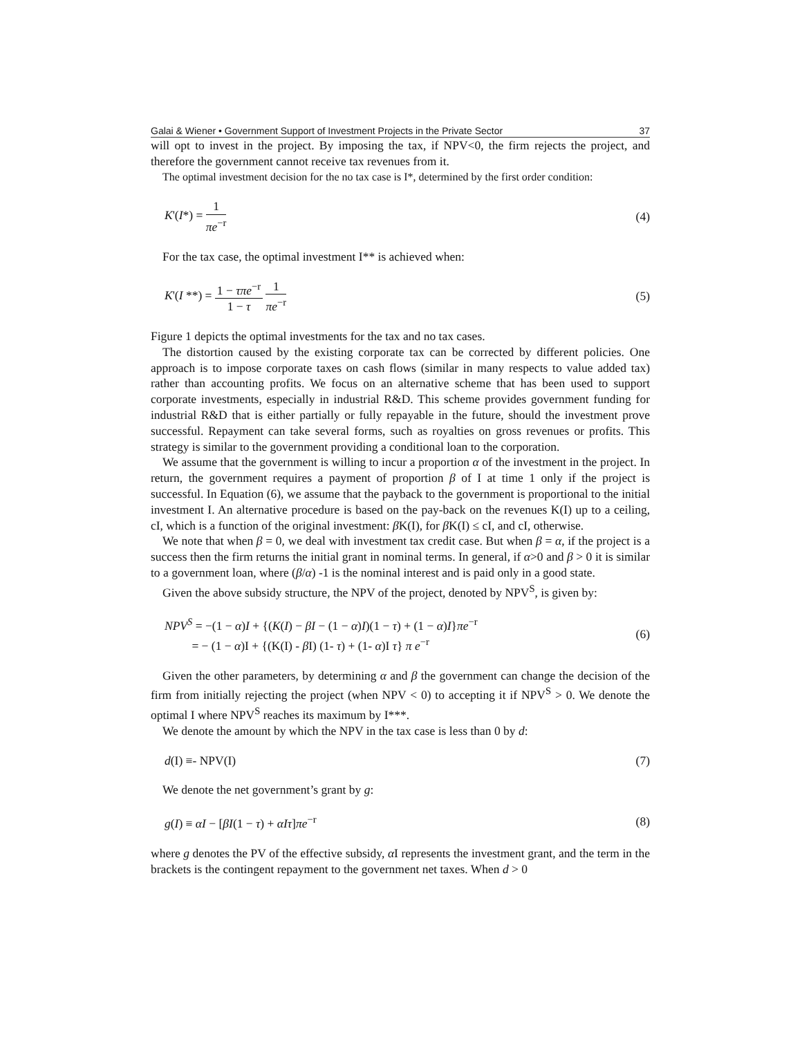Galai & Wiener • Government Support of Investment Projects in the Private Sector 37
will opt to invest in the project. By imposing the tax, if NPV<0, the firm rejects the project, and therefore the government cannot receive tax revenues from it.
The optimal investment decision for the no tax case is I*, determined by the first order condition:
K'(I*) = 1 πe<sup>−r</sup> (4)
For the tax case, the optimal investment I** is achieved when:
K'(I **) = 1 − τπe<sup>−r</sup> 1 − τ 1 πe<sup>−r</sup> (5)
Figure 1 depicts the optimal investments for the tax and no tax cases.
The distortion caused by the existing corporate tax can be corrected by different policies. One approach is to impose corporate taxes on cash flows (similar in many respects to value added tax) rather than accounting profits. We focus on an alternative scheme that has been used to support corporate investments, especially in industrial R&D. This scheme provides government funding for industrial R&D that is either partially or fully repayable in the future, should the investment prove successful. Repayment can take several forms, such as royalties on gross revenues or profits. This strategy is similar to the government providing a conditional loan to the corporation.
We assume that the government is willing to incur a proportion α of the investment in the project. In return, the government requires a payment of proportion β of I at time 1 only if the project is successful. In Equation (6), we assume that the payback to the government is proportional to the initial investment I. An alternative procedure is based on the pay-back on the revenues K(I) up to a ceiling, cI, which is a function of the original investment: β K(I), for β K(I) ≤ cI, and cI, otherwise.
We note that when β = 0, we deal with investment tax credit case. But when β = α, if the project is a success then the firm returns the initial grant in nominal terms. In general, if α>0 and β > 0 it is similar to a government loan, where (β/α) -1 is the nominal interest and is paid only in a good state.
Given the above subsidy structure, the NPV of the project, denoted by NPV<sup>S</sup>, is given by:
NPV<sup>S</sup> = −(1 − α)I + {(K(I) − βI − (1 − α)I)(1 − τ) + (1 − α)I}πe<sup>−r</sup>
= − (1 − α)I + {(K(I) - β I) (1- τ) + (1- α)I τ} π e<sup>−r</sup> (6)
Given the other parameters, by determining α and β the government can change the decision of the firm from initially rejecting the project (when NPV < 0) to accepting it if NPV<sup>S</sup> > 0. We denote the optimal I where NPV<sup>S</sup> reaches its maximum by I***.
We denote the amount by which the NPV in the tax case is less than 0 by d:
d(I) ≡- NPV(I) (7)
We denote the net government’s grant by g:
g(I) ≡ αI − [βI(1 − τ) + αIτ]πe<sup>−r</sup> (8)
where g denotes the PV of the effective subsidy, α I represents the investment grant, and the term in the brackets is the contingent repayment to the government net taxes. When d > 0